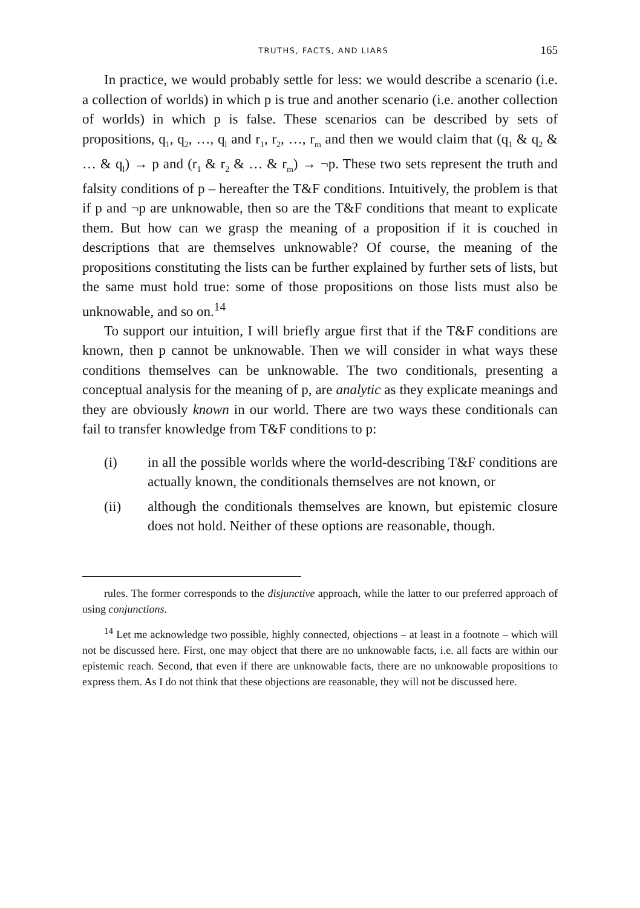TRUTHS, FACTS, AND LIARS 165
In practice, we would probably settle for less: we would describe a scenario (i.e. a collection of worlds) in which p is true and another scenario (i.e. another collection of worlds) in which p is false. These scenarios can be described by sets of propositions, q<sub>1</sub>, q<sub>2</sub>, …, q<sub>l</sub> and r<sub>1</sub>, r<sub>2</sub>, …, r<sub>m</sub> and then we would claim that (q<sub>1</sub> & q<sub>2</sub> & … & q<sub>l</sub>) → p and (r<sub>1</sub> & r<sub>2</sub> & … & r<sub>m</sub>) → ¬p. These two sets represent the truth and falsity conditions of p – hereafter the T&F conditions. Intuitively, the problem is that if p and ¬p are unknowable, then so are the T&F conditions that meant to explicate them. But how can we grasp the meaning of a proposition if it is couched in descriptions that are themselves unknowable? Of course, the meaning of the propositions constituting the lists can be further explained by further sets of lists, but the same must hold true: some of those propositions on those lists must also be unknowable, and so on.<sup>14</sup>
To support our intuition, I will briefly argue first that if the T&F conditions are known, then p cannot be unknowable. Then we will consider in what ways these conditions themselves can be unknowable. The two conditionals, presenting a conceptual analysis for the meaning of p, are analytic as they explicate meanings and they are obviously known in our world. There are two ways these conditionals can fail to transfer knowledge from T&F conditions to p:
(i) in all the possible worlds where the world-describing T&F conditions are actually known, the conditionals themselves are not known, or
(ii) although the conditionals themselves are known, but epistemic closure does not hold. Neither of these options are reasonable, though.
rules. The former corresponds to the disjunctive approach, while the latter to our preferred approach of using conjunctions.
<sup>14</sup> Let me acknowledge two possible, highly connected, objections – at least in a footnote – which will not be discussed here. First, one may object that there are no unknowable facts, i.e. all facts are within our epistemic reach. Second, that even if there are unknowable facts, there are no unknowable propositions to express them. As I do not think that these objections are reasonable, they will not be discussed here.